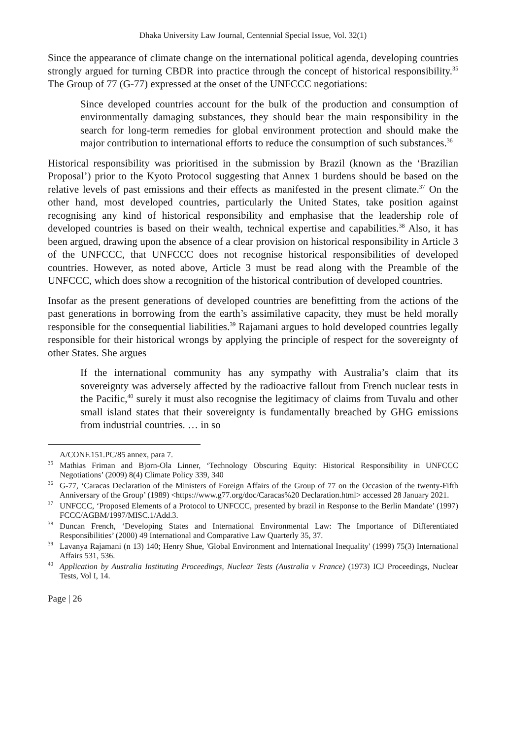Dhaka University Law Journal, Centennial Special Issue, Vol. 32(1)
Since the appearance of climate change on the international political agenda, developing countries strongly argued for turning CBDR into practice through the concept of historical responsibility.<sup>35</sup> The Group of 77 (G-77) expressed at the onset of the UNFCCC negotiations:
Since developed countries account for the bulk of the production and consumption of environmentally damaging substances, they should bear the main responsibility in the search for long-term remedies for global environment protection and should make the major contribution to international efforts to reduce the consumption of such substances.<sup>36</sup>
Historical responsibility was prioritised in the submission by Brazil (known as the ‘Brazilian Proposal’) prior to the Kyoto Protocol suggesting that Annex 1 burdens should be based on the relative levels of past emissions and their effects as manifested in the present climate.<sup>37</sup> On the other hand, most developed countries, particularly the United States, take position against recognising any kind of historical responsibility and emphasise that the leadership role of developed countries is based on their wealth, technical expertise and capabilities.<sup>38</sup> Also, it has been argued, drawing upon the absence of a clear provision on historical responsibility in Article 3 of the UNFCCC, that UNFCCC does not recognise historical responsibilities of developed countries. However, as noted above, Article 3 must be read along with the Preamble of the UNFCCC, which does show a recognition of the historical contribution of developed countries.
Insofar as the present generations of developed countries are benefitting from the actions of the past generations in borrowing from the earth’s assimilative capacity, they must be held morally responsible for the consequential liabilities.<sup>39</sup> Rajamani argues to hold developed countries legally responsible for their historical wrongs by applying the principle of respect for the sovereignty of other States. She argues
If the international community has any sympathy with Australia’s claim that its sovereignty was adversely affected by the radioactive fallout from French nuclear tests in the Pacific,<sup>40</sup> surely it must also recognise the legitimacy of claims from Tuvalu and other small island states that their sovereignty is fundamentally breached by GHG emissions from industrial countries. … in so
A/CONF.151.PC/85 annex, para 7.
<sup>35</sup> Mathias Friman and Bjorn-Ola Linner, ‘Technology Obscuring Equity: Historical Responsibility in UNFCCC Negotiations’ (2009) 8(4) Climate Policy 339, 340
<sup>36</sup> G-77, ‘Caracas Declaration of the Ministers of Foreign Affairs of the Group of 77 on the Occasion of the twenty-Fifth Anniversary of the Group’ (1989) <https://www.g77.org/doc/Caracas%20 Declaration.html> accessed 28 January 2021.
<sup>37</sup> UNFCCC, ‘Proposed Elements of a Protocol to UNFCCC, presented by brazil in Response to the Berlin Mandate’ (1997) FCCC/AGBM/1997/MISC.1/Add.3.
<sup>38</sup> Duncan French, ‘Developing States and International Environmental Law: The Importance of Differentiated Responsibilities’ (2000) 49 International and Comparative Law Quarterly 35, 37.
<sup>39</sup> Lavanya Rajamani (n 13) 140; Henry Shue, 'Global Environment and International Inequality' (1999) 75(3) International Affairs 531, 536.
<sup>40</sup> Application by Australia Instituting Proceedings, Nuclear Tests (Australia v France) (1973) ICJ Proceedings, Nuclear Tests, Vol I, 14.
Page | 26